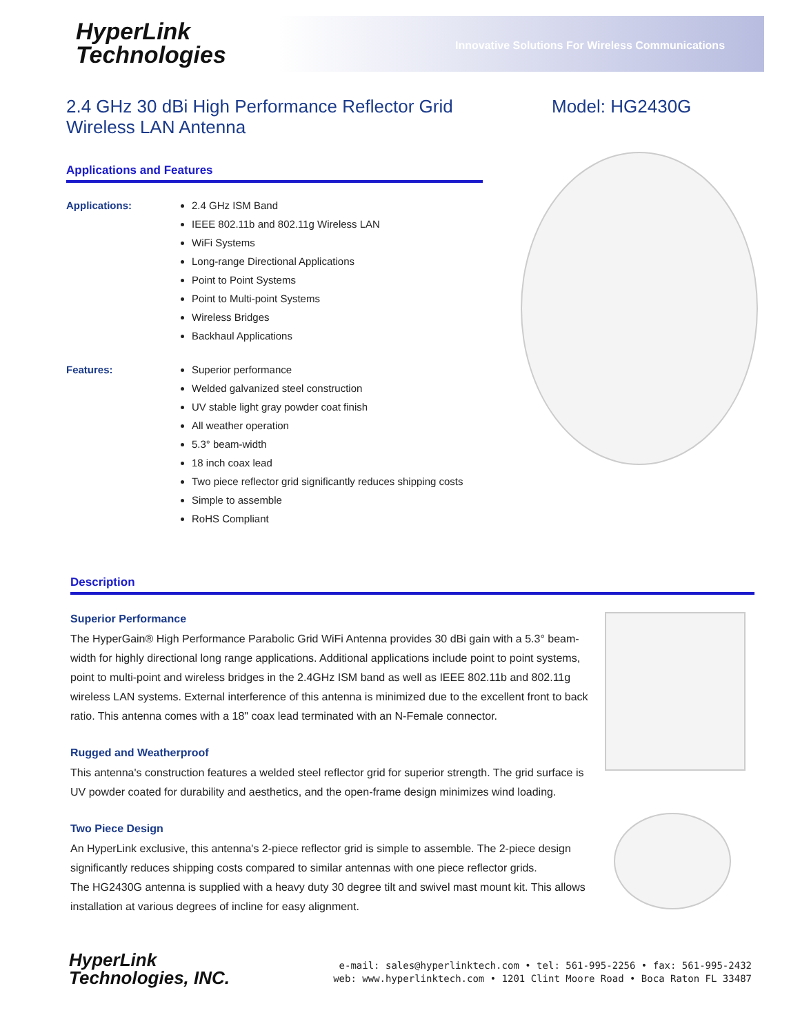HyperLink
Technologies
Innovative Solutions For Wireless Communications
2.4 GHz 30 dBi High Performance Reflector Grid
Wireless LAN Antenna
Model: HG2430G
Applications and Features
Applications:
2.4 GHz ISM Band
IEEE 802.11b and 802.11g Wireless LAN
WiFi Systems
Long-range Directional Applications
Point to Point Systems
Point to Multi-point Systems
Wireless Bridges
Backhaul Applications
Features:
Superior performance
Welded galvanized steel construction
UV stable light gray powder coat finish
All weather operation
5.3° beam-width
18 inch coax lead
Two piece reflector grid significantly reduces shipping costs
Simple to assemble
RoHS Compliant
Description
Superior Performance
The HyperGain® High Performance Parabolic Grid WiFi Antenna provides 30 dBi gain with a 5.3° beam-width for highly directional long range applications. Additional applications include point to point systems, point to multi-point and wireless bridges in the 2.4GHz ISM band as well as IEEE 802.11b and 802.11g wireless LAN systems. External interference of this antenna is minimized due to the excellent front to back ratio. This antenna comes with a 18" coax lead terminated with an N-Female connector.
Rugged and Weatherproof
This antenna's construction features a welded steel reflector grid for superior strength. The grid surface is UV powder coated for durability and aesthetics, and the open-frame design minimizes wind loading.
Two Piece Design
An HyperLink exclusive, this antenna's 2-piece reflector grid is simple to assemble. The 2-piece design significantly reduces shipping costs compared to similar antennas with one piece reflector grids.
The HG2430G antenna is supplied with a heavy duty 30 degree tilt and swivel mast mount kit. This allows installation at various degrees of incline for easy alignment.
HyperLink
Technologies, INC.
e-mail: sales@hyperlinktech.com • tel: 561-995-2256 • fax: 561-995-2432
web: www.hyperlinktech.com • 1201 Clint Moore Road • Boca Raton FL 33487